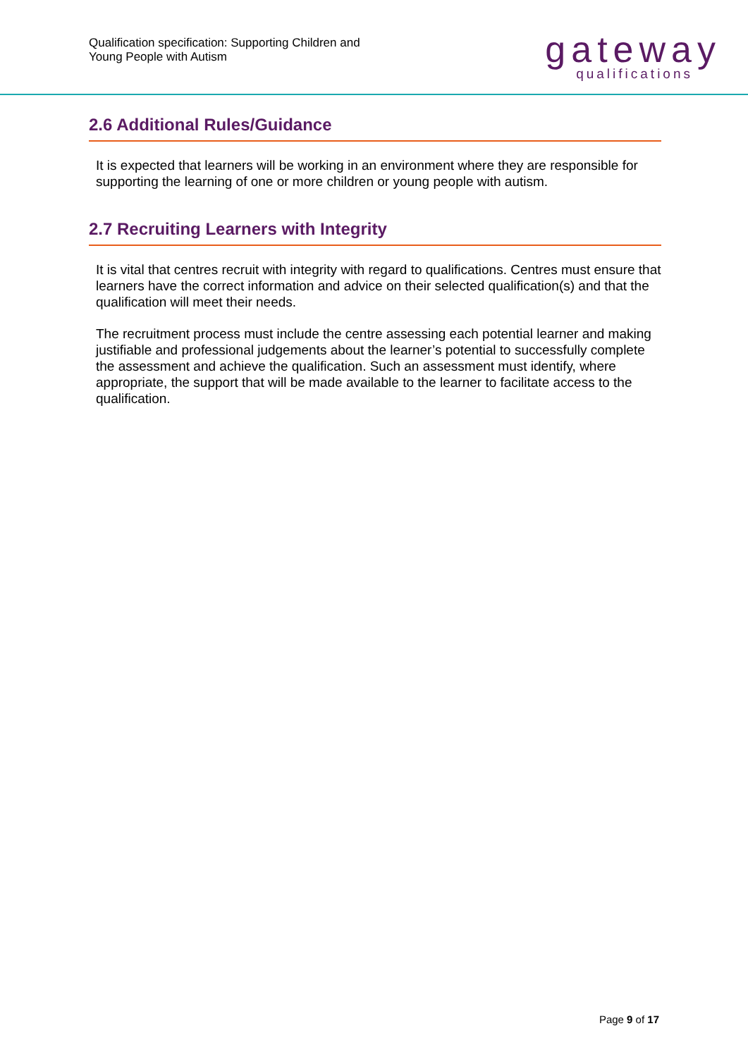Qualification specification: Supporting Children and
Young People with Autism
gateway
qualifications
2.6 Additional Rules/Guidance
It is expected that learners will be working in an environment where they are responsible for supporting the learning of one or more children or young people with autism.
2.7 Recruiting Learners with Integrity
It is vital that centres recruit with integrity with regard to qualifications. Centres must ensure that learners have the correct information and advice on their selected qualification(s) and that the qualification will meet their needs.
The recruitment process must include the centre assessing each potential learner and making justifiable and professional judgements about the learner’s potential to successfully complete the assessment and achieve the qualification. Such an assessment must identify, where appropriate, the support that will be made available to the learner to facilitate access to the qualification.
Page 9 of 17